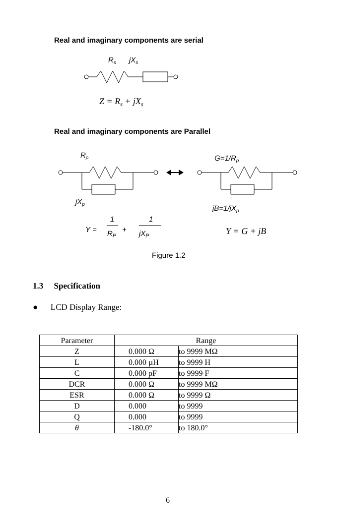Real and imaginary components are serial
Rs
jXs
Z = Rs + jXs
Real and imaginary components are Parallel
Rp
G=1/Rp
jXp
jB=1/jXp
Y =
1
RP
+
1
jXP
Y = G + jB
Figure 1.2
1.3 Specification
● LCD Display Range:
| Parameter | Range | |
| --- | --- | --- |
| Z | 0.000 Ω | to 9999 MΩ |
| L | 0.000 µH | to 9999 H |
| C | 0.000 pF | to 9999 F |
| DCR | 0.000 Ω | to 9999 MΩ |
| ESR | 0.000 Ω | to 9999 Ω |
| D | 0.000 | to 9999 |
| Q | 0.000 | to 9999 |
| θ | -180.0° | to 180.0° |
6